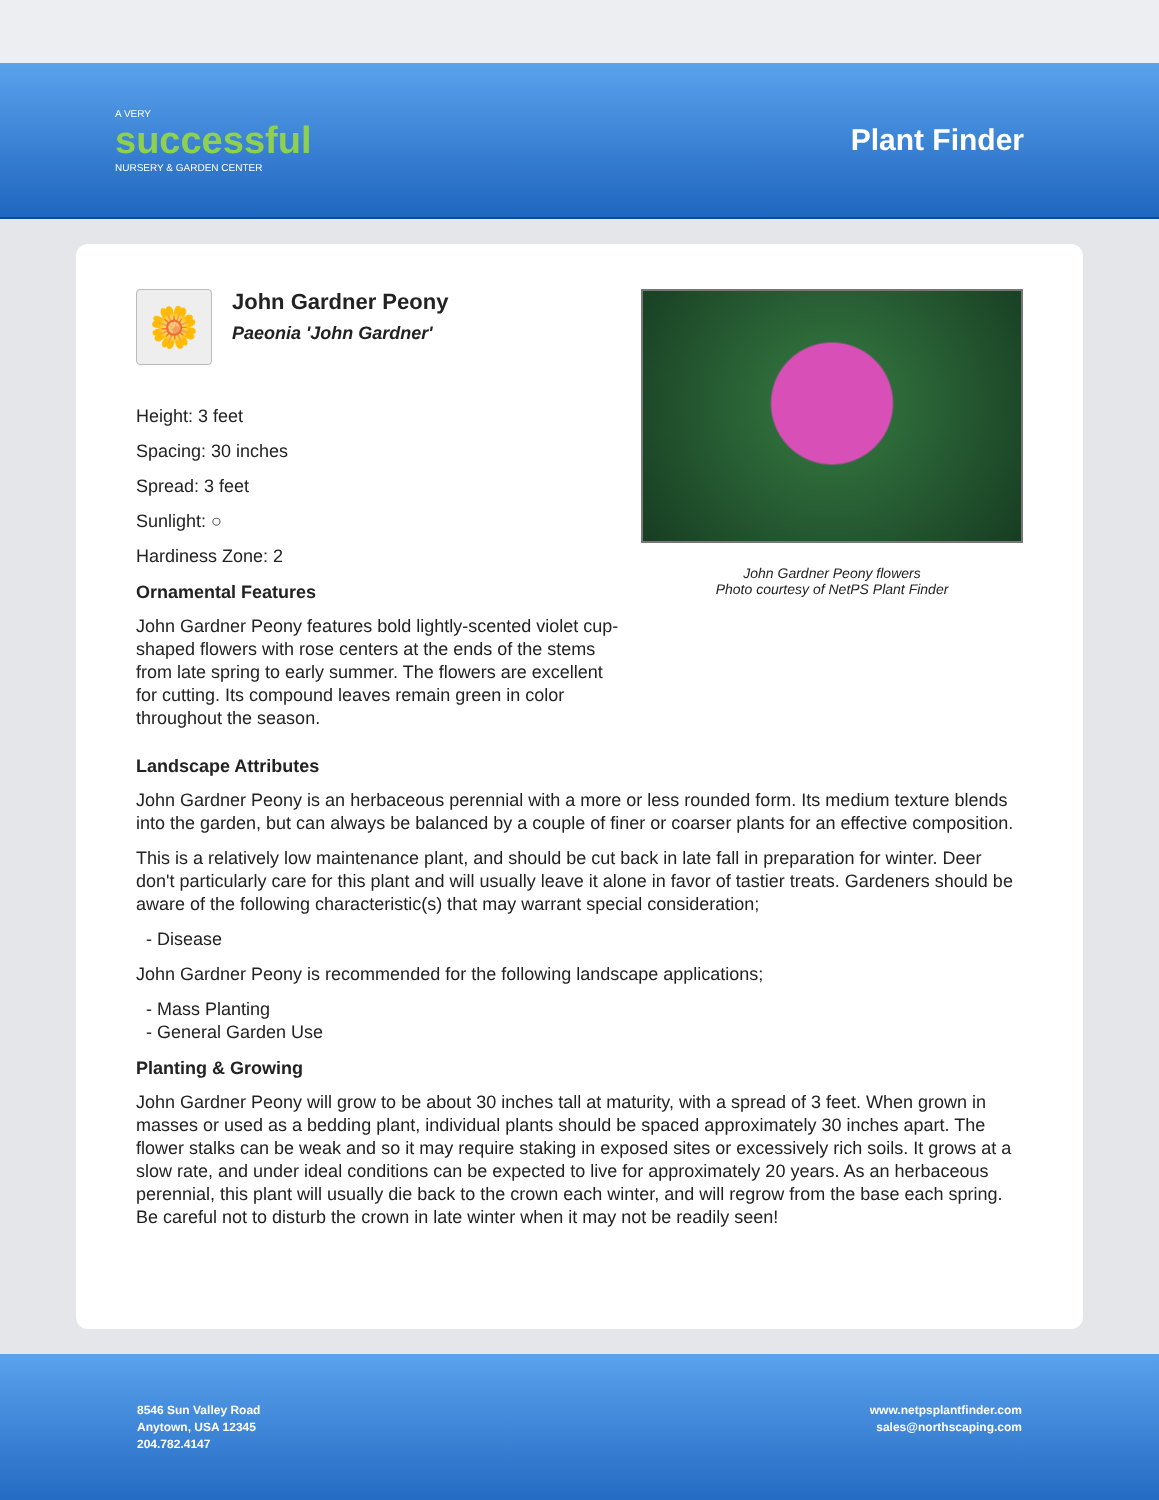A VERY
successful
NURSERY & GARDEN CENTER
Plant Finder
🌼
John Gardner Peony
Paeonia 'John Gardner'
Height: 3 feet
Spacing: 30 inches
Spread: 3 feet
Sunlight: ○
Hardiness Zone: 2
Ornamental Features
John Gardner Peony features bold lightly-scented violet cup-shaped flowers with rose centers at the ends of the stems from late spring to early summer. The flowers are excellent for cutting. Its compound leaves remain green in color throughout the season.
John Gardner Peony flowers
Photo courtesy of NetPS Plant Finder
Landscape Attributes
John Gardner Peony is an herbaceous perennial with a more or less rounded form. Its medium texture blends into the garden, but can always be balanced by a couple of finer or coarser plants for an effective composition.
This is a relatively low maintenance plant, and should be cut back in late fall in preparation for winter. Deer don't particularly care for this plant and will usually leave it alone in favor of tastier treats. Gardeners should be aware of the following characteristic(s) that may warrant special consideration;
- Disease
John Gardner Peony is recommended for the following landscape applications;
- Mass Planting
- General Garden Use
Planting & Growing
John Gardner Peony will grow to be about 30 inches tall at maturity, with a spread of 3 feet. When grown in masses or used as a bedding plant, individual plants should be spaced approximately 30 inches apart. The flower stalks can be weak and so it may require staking in exposed sites or excessively rich soils. It grows at a slow rate, and under ideal conditions can be expected to live for approximately 20 years. As an herbaceous perennial, this plant will usually die back to the crown each winter, and will regrow from the base each spring. Be careful not to disturb the crown in late winter when it may not be readily seen!
8546 Sun Valley Road
Anytown, USA 12345
204.782.4147
www.netpsplantfinder.com
sales@northscaping.com